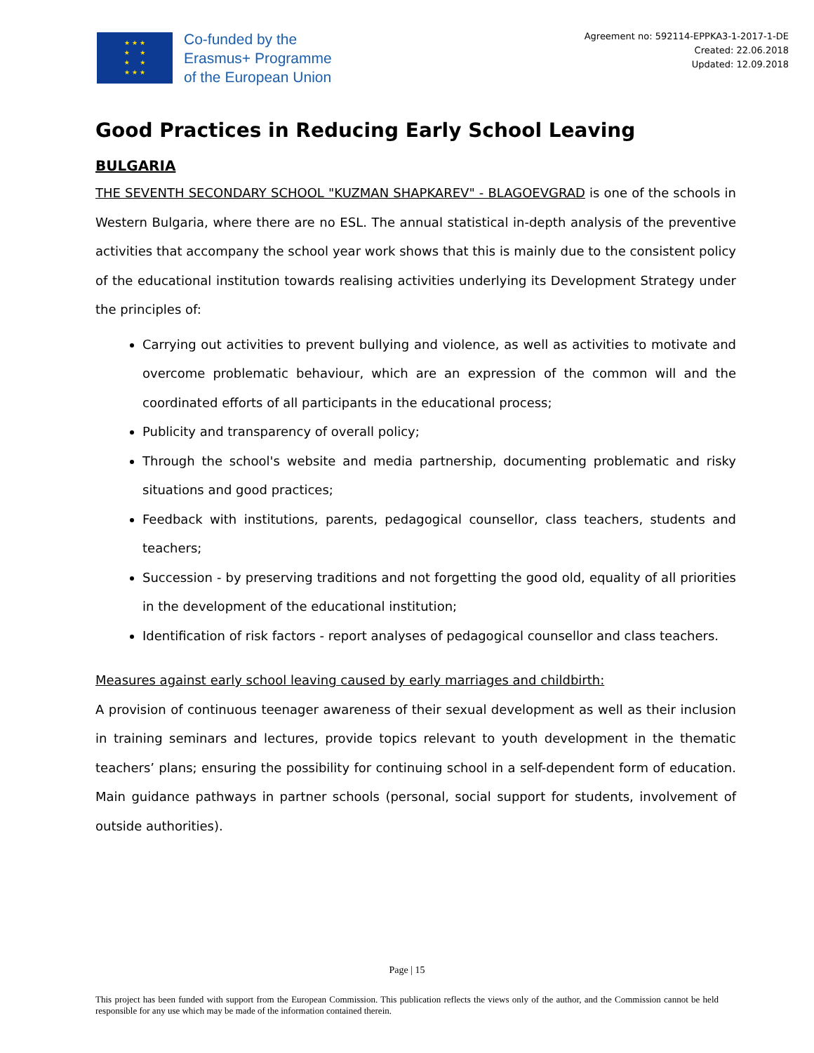★ ★ ★
★ ★
★ ★
★ ★ ★
Co-funded by the
Erasmus+ Programme
of the European Union
Agreement no: 592114-EPPKA3-1-2017-1-DE
Created: 22.06.2018
Updated: 12.09.2018
Good Practices in Reducing Early School Leaving
BULGARIA
THE SEVENTH SECONDARY SCHOOL "KUZMAN SHAPKAREV" - BLAGOEVGRAD is one of the schools in Western Bulgaria, where there are no ESL. The annual statistical in-depth analysis of the preventive activities that accompany the school year work shows that this is mainly due to the consistent policy of the educational institution towards realising activities underlying its Development Strategy under the principles of:
Carrying out activities to prevent bullying and violence, as well as activities to motivate and overcome problematic behaviour, which are an expression of the common will and the coordinated efforts of all participants in the educational process;
Publicity and transparency of overall policy;
Through the school's website and media partnership, documenting problematic and risky situations and good practices;
Feedback with institutions, parents, pedagogical counsellor, class teachers, students and teachers;
Succession - by preserving traditions and not forgetting the good old, equality of all priorities in the development of the educational institution;
Identification of risk factors - report analyses of pedagogical counsellor and class teachers.
Measures against early school leaving caused by early marriages and childbirth:
A provision of continuous teenager awareness of their sexual development as well as their inclusion in training seminars and lectures, provide topics relevant to youth development in the thematic teachers’ plans; ensuring the possibility for continuing school in a self-dependent form of education. Main guidance pathways in partner schools (personal, social support for students, involvement of outside authorities).
Page | 15
This project has been funded with support from the European Commission. This publication reflects the views only of the author, and the Commission cannot be held responsible for any use which may be made of the information contained therein.